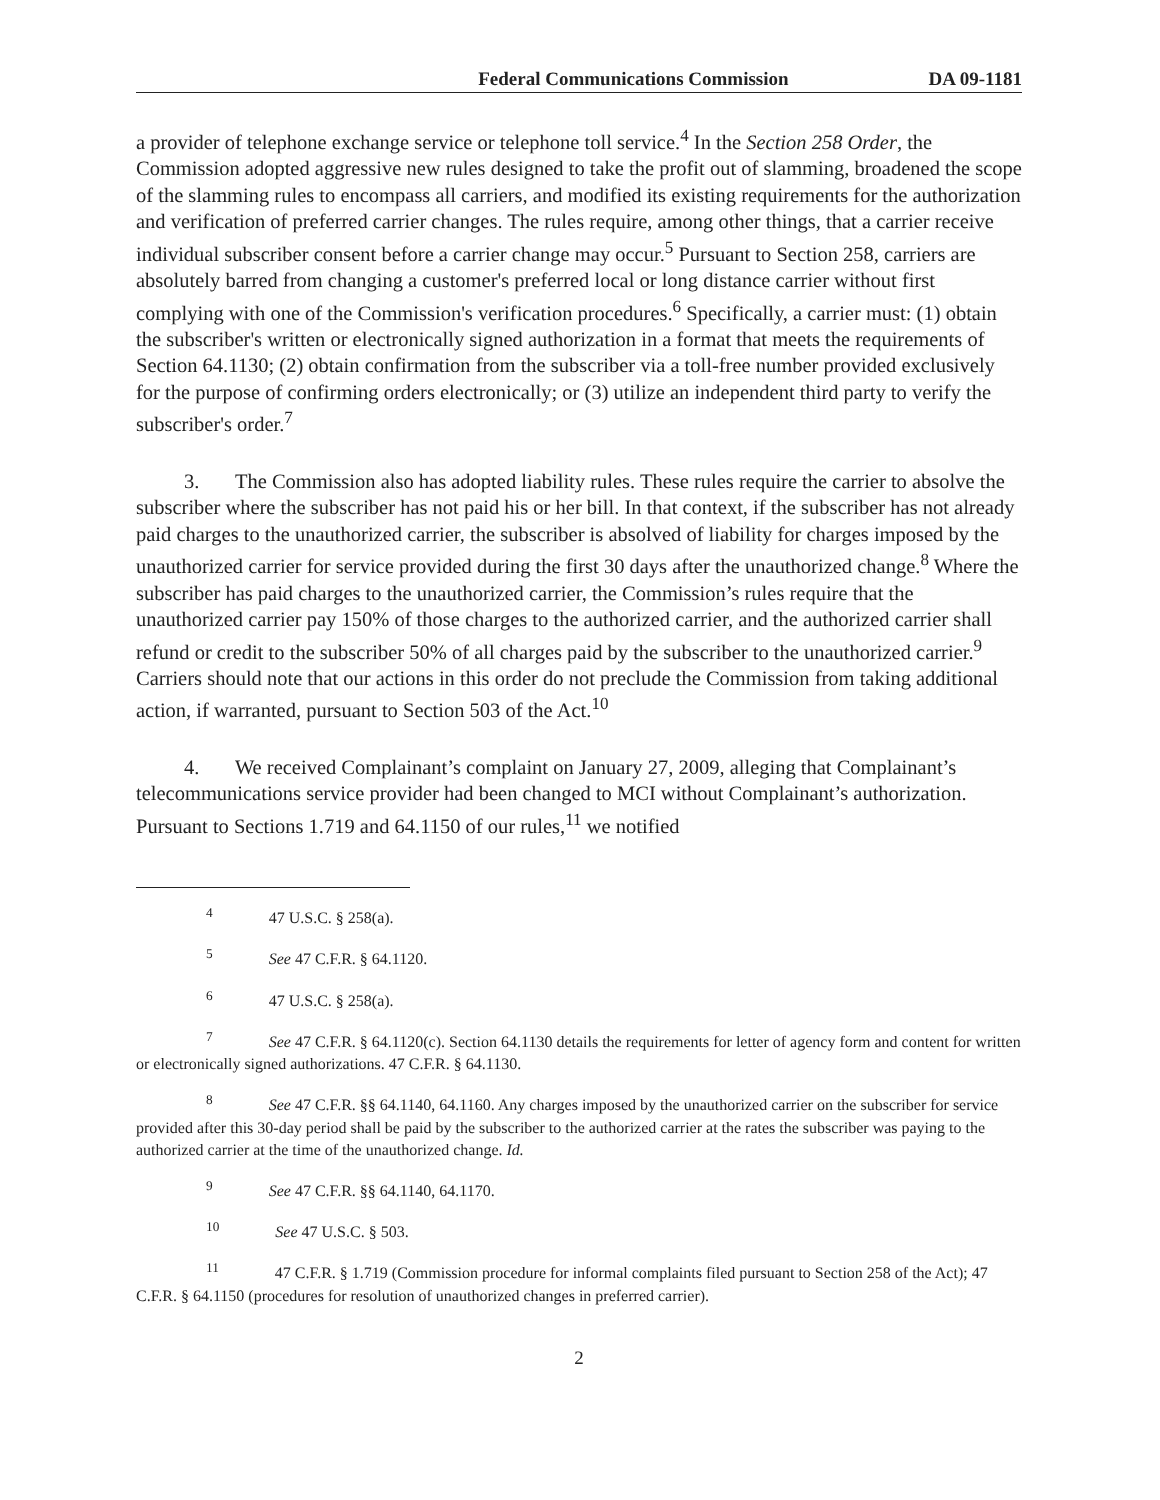Federal Communications Commission DA 09-1181
a provider of telephone exchange service or telephone toll service.<sup>4</sup> In the Section 258 Order, the Commission adopted aggressive new rules designed to take the profit out of slamming, broadened the scope of the slamming rules to encompass all carriers, and modified its existing requirements for the authorization and verification of preferred carrier changes. The rules require, among other things, that a carrier receive individual subscriber consent before a carrier change may occur.<sup>5</sup> Pursuant to Section 258, carriers are absolutely barred from changing a customer's preferred local or long distance carrier without first complying with one of the Commission's verification procedures.<sup>6</sup> Specifically, a carrier must: (1) obtain the subscriber's written or electronically signed authorization in a format that meets the requirements of Section 64.1130; (2) obtain confirmation from the subscriber via a toll-free number provided exclusively for the purpose of confirming orders electronically; or (3) utilize an independent third party to verify the subscriber's order.<sup>7</sup>
3. The Commission also has adopted liability rules. These rules require the carrier to absolve the subscriber where the subscriber has not paid his or her bill. In that context, if the subscriber has not already paid charges to the unauthorized carrier, the subscriber is absolved of liability for charges imposed by the unauthorized carrier for service provided during the first 30 days after the unauthorized change.<sup>8</sup> Where the subscriber has paid charges to the unauthorized carrier, the Commission’s rules require that the unauthorized carrier pay 150% of those charges to the authorized carrier, and the authorized carrier shall refund or credit to the subscriber 50% of all charges paid by the subscriber to the unauthorized carrier.<sup>9</sup> Carriers should note that our actions in this order do not preclude the Commission from taking additional action, if warranted, pursuant to Section 503 of the Act.<sup>10</sup>
4. We received Complainant’s complaint on January 27, 2009, alleging that Complainant’s telecommunications service provider had been changed to MCI without Complainant’s authorization. Pursuant to Sections 1.719 and 64.1150 of our rules,<sup>11</sup> we notified
<sup>4</sup> 47 U.S.C. § 258(a).
<sup>5</sup> See 47 C.F.R. § 64.1120.
<sup>6</sup> 47 U.S.C. § 258(a).
<sup>7</sup> See 47 C.F.R. § 64.1120(c). Section 64.1130 details the requirements for letter of agency form and content for written or electronically signed authorizations. 47 C.F.R. § 64.1130.
<sup>8</sup> See 47 C.F.R. §§ 64.1140, 64.1160. Any charges imposed by the unauthorized carrier on the subscriber for service provided after this 30-day period shall be paid by the subscriber to the authorized carrier at the rates the subscriber was paying to the authorized carrier at the time of the unauthorized change. Id.
<sup>9</sup> See 47 C.F.R. §§ 64.1140, 64.1170.
<sup>10</sup> See 47 U.S.C. § 503.
<sup>11</sup> 47 C.F.R. § 1.719 (Commission procedure for informal complaints filed pursuant to Section 258 of the Act); 47 C.F.R. § 64.1150 (procedures for resolution of unauthorized changes in preferred carrier).
2